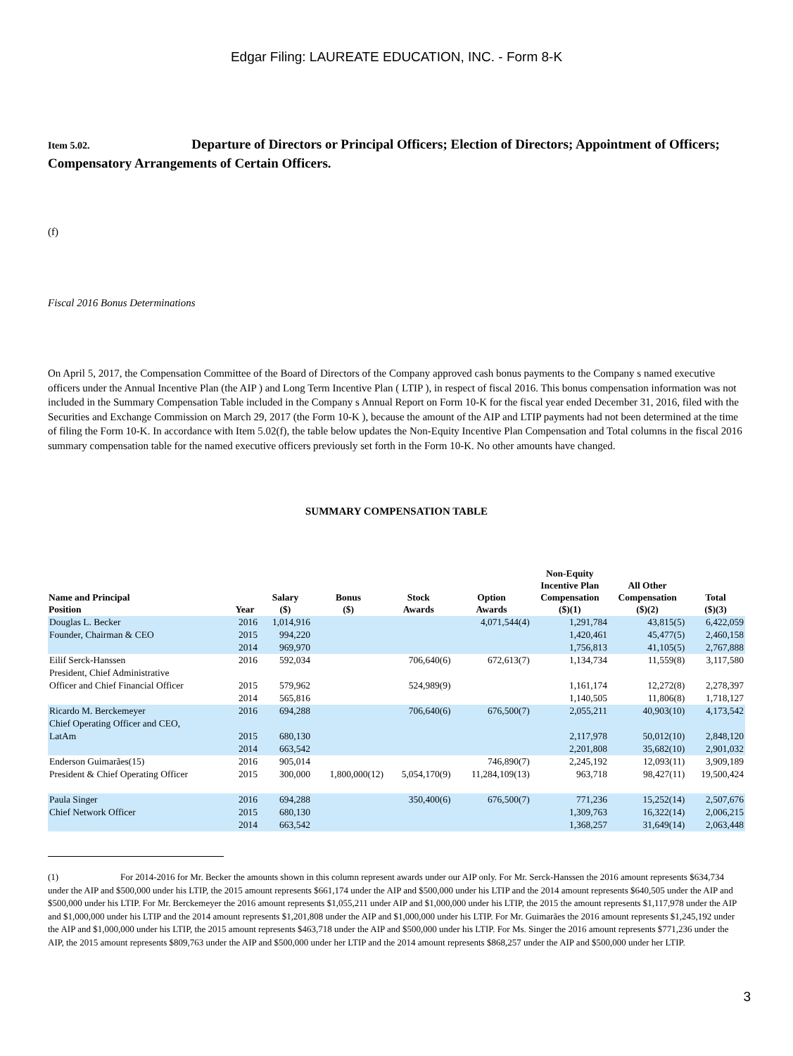Edgar Filing: LAUREATE EDUCATION, INC. - Form 8-K
Item 5.02. Departure of Directors or Principal Officers; Election of Directors; Appointment of Officers; Compensatory Arrangements of Certain Officers.
(f)
Fiscal 2016 Bonus Determinations
On April 5, 2017, the Compensation Committee of the Board of Directors of the Company approved cash bonus payments to the Company s named executive officers under the Annual Incentive Plan (the AIP ) and Long Term Incentive Plan ( LTIP ), in respect of fiscal 2016. This bonus compensation information was not included in the Summary Compensation Table included in the Company s Annual Report on Form 10-K for the fiscal year ended December 31, 2016, filed with the Securities and Exchange Commission on March 29, 2017 (the Form 10-K ), because the amount of the AIP and LTIP payments had not been determined at the time of filing the Form 10-K. In accordance with Item 5.02(f), the table below updates the Non-Equity Incentive Plan Compensation and Total columns in the fiscal 2016 summary compensation table for the named executive officers previously set forth in the Form 10-K. No other amounts have changed.
SUMMARY COMPENSATION TABLE
| Name and Principal Position | Year | Salary ($) | Bonus ($) | Stock Awards | Option Awards | Non-Equity Incentive Plan Compensation ($)(1) | All Other Compensation ($)(2) | Total ($)(3) |
| --- | --- | --- | --- | --- | --- | --- | --- | --- |
| Douglas L. Becker | 2016 | 1,014,916 | | | 4,071,544(4) | 1,291,784 | 43,815(5) | 6,422,059 |
| Founder, Chairman & CEO | 2015 | 994,220 | | | | 1,420,461 | 45,477(5) | 2,460,158 |
| | 2014 | 969,970 | | | | 1,756,813 | 41,105(5) | 2,767,888 |
| Eilif Serck-Hanssen | 2016 | 592,034 | | 706,640(6) | 672,613(7) | 1,134,734 | 11,559(8) | 3,117,580 |
| President, Chief Administrative | | | | | | | | |
| Officer and Chief Financial Officer | 2015 | 579,962 | | 524,989(9) | | 1,161,174 | 12,272(8) | 2,278,397 |
| | 2014 | 565,816 | | | | 1,140,505 | 11,806(8) | 1,718,127 |
| Ricardo M. Berckemeyer | 2016 | 694,288 | | 706,640(6) | 676,500(7) | 2,055,211 | 40,903(10) | 4,173,542 |
| Chief Operating Officer and CEO, | | | | | | | | |
| LatAm | 2015 | 680,130 | | | | 2,117,978 | 50,012(10) | 2,848,120 |
| | 2014 | 663,542 | | | | 2,201,808 | 35,682(10) | 2,901,032 |
| Enderson Guimarães(15) | 2016 | 905,014 | | | 746,890(7) | 2,245,192 | 12,093(11) | 3,909,189 |
| President & Chief Operating Officer | 2015 | 300,000 | 1,800,000(12) | 5,054,170(9) | 11,284,109(13) | 963,718 | 98,427(11) | 19,500,424 |
| Paula Singer | 2016 | 694,288 | | 350,400(6) | 676,500(7) | 771,236 | 15,252(14) | 2,507,676 |
| Chief Network Officer | 2015 | 680,130 | | | | 1,309,763 | 16,322(14) | 2,006,215 |
| | 2014 | 663,542 | | | | 1,368,257 | 31,649(14) | 2,063,448 |
(1) For 2014-2016 for Mr. Becker the amounts shown in this column represent awards under our AIP only. For Mr. Serck-Hanssen the 2016 amount represents $634,734 under the AIP and $500,000 under his LTIP, the 2015 amount represents $661,174 under the AIP and $500,000 under his LTIP and the 2014 amount represents $640,505 under the AIP and $500,000 under his LTIP. For Mr. Berckemeyer the 2016 amount represents $1,055,211 under AIP and $1,000,000 under his LTIP, the 2015 the amount represents $1,117,978 under the AIP and $1,000,000 under his LTIP and the 2014 amount represents $1,201,808 under the AIP and $1,000,000 under his LTIP. For Mr. Guimarães the 2016 amount represents $1,245,192 under the AIP and $1,000,000 under his LTIP, the 2015 amount represents $463,718 under the AIP and $500,000 under his LTIP. For Ms. Singer the 2016 amount represents $771,236 under the AIP, the 2015 amount represents $809,763 under the AIP and $500,000 under her LTIP and the 2014 amount represents $868,257 under the AIP and $500,000 under her LTIP.
3